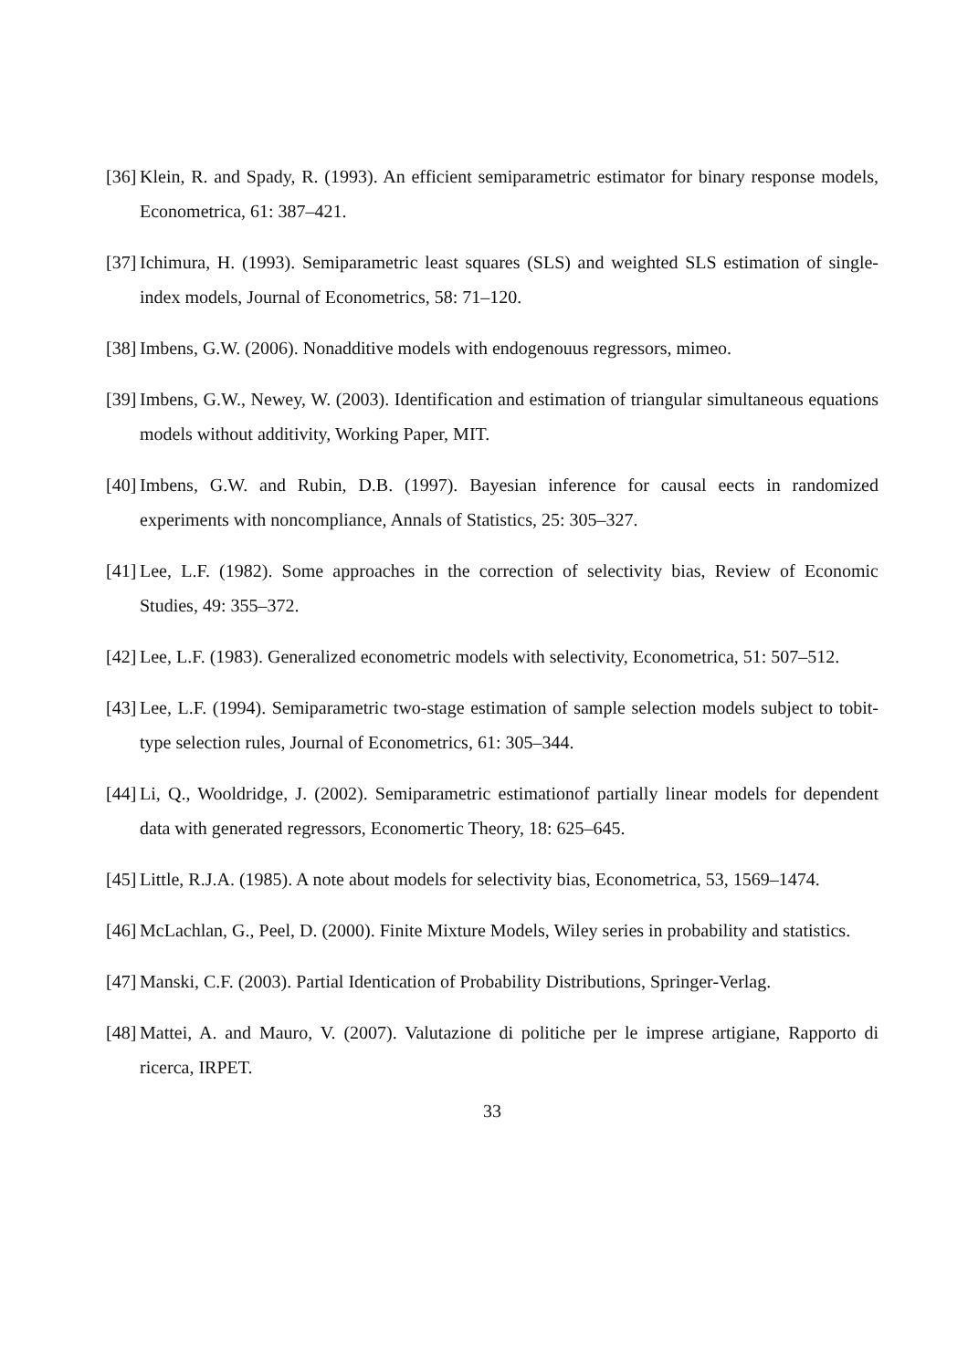[36] Klein, R. and Spady, R. (1993). An efficient semiparametric estimator for binary response models, Econometrica, 61: 387–421.
[37] Ichimura, H. (1993). Semiparametric least squares (SLS) and weighted SLS estimation of single-index models, Journal of Econometrics, 58: 71–120.
[38] Imbens, G.W. (2006). Nonadditive models with endogenouus regressors, mimeo.
[39] Imbens, G.W., Newey, W. (2003). Identification and estimation of triangular simultaneous equations models without additivity, Working Paper, MIT.
[40] Imbens, G.W. and Rubin, D.B. (1997). Bayesian inference for causal eects in randomized experiments with noncompliance, Annals of Statistics, 25: 305–327.
[41] Lee, L.F. (1982). Some approaches in the correction of selectivity bias, Review of Economic Studies, 49: 355–372.
[42] Lee, L.F. (1983). Generalized econometric models with selectivity, Econometrica, 51: 507–512.
[43] Lee, L.F. (1994). Semiparametric two-stage estimation of sample selection models subject to tobit-type selection rules, Journal of Econometrics, 61: 305–344.
[44] Li, Q., Wooldridge, J. (2002). Semiparametric estimationof partially linear models for dependent data with generated regressors, Economertic Theory, 18: 625–645.
[45] Little, R.J.A. (1985). A note about models for selectivity bias, Econometrica, 53, 1569–1474.
[46] McLachlan, G., Peel, D. (2000). Finite Mixture Models, Wiley series in probability and statistics.
[47] Manski, C.F. (2003). Partial Identication of Probability Distributions, Springer-Verlag.
[48] Mattei, A. and Mauro, V. (2007). Valutazione di politiche per le imprese artigiane, Rapporto di ricerca, IRPET.
33